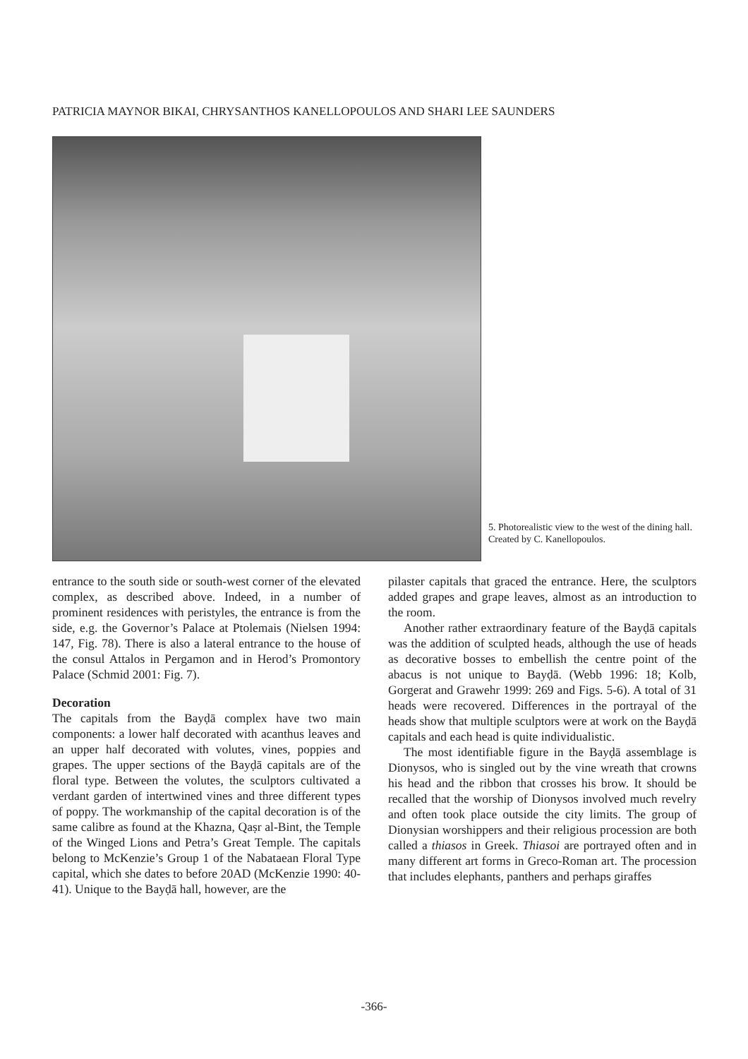PATRICIA MAYNOR BIKAI, CHRYSANTHOS KANELLOPOULOS AND SHARI LEE SAUNDERS
5. Photorealistic view to the west of the dining hall. Created by C. Kanellopoulos.
entrance to the south side or south-west corner of the elevated complex, as described above. Indeed, in a number of prominent residences with peristyles, the entrance is from the side, e.g. the Governor’s Palace at Ptolemais (Nielsen 1994: 147, Fig. 78). There is also a lateral entrance to the house of the consul Attalos in Pergamon and in Herod’s Promontory Palace (Schmid 2001: Fig. 7).
Decoration
The capitals from the Bayḍā complex have two main components: a lower half decorated with acanthus leaves and an upper half decorated with volutes, vines, poppies and grapes. The upper sections of the Bayḍā capitals are of the floral type. Between the volutes, the sculptors cultivated a verdant garden of intertwined vines and three different types of poppy. The workmanship of the capital decoration is of the same calibre as found at the Khazna, Qaṣr al-Bint, the Temple of the Winged Lions and Petra’s Great Temple. The capitals belong to McKenzie’s Group 1 of the Nabataean Floral Type capital, which she dates to before 20AD (McKenzie 1990: 40-41). Unique to the Bayḍā hall, however, are the
pilaster capitals that graced the entrance. Here, the sculptors added grapes and grape leaves, almost as an introduction to the room.
Another rather extraordinary feature of the Bayḍā capitals was the addition of sculpted heads, although the use of heads as decorative bosses to embellish the centre point of the abacus is not unique to Bayḍā. (Webb 1996: 18; Kolb, Gorgerat and Grawehr 1999: 269 and Figs. 5-6). A total of 31 heads were recovered. Differences in the portrayal of the heads show that multiple sculptors were at work on the Bayḍā capitals and each head is quite individualistic.
The most identifiable figure in the Bayḍā assemblage is Dionysos, who is singled out by the vine wreath that crowns his head and the ribbon that crosses his brow. It should be recalled that the worship of Dionysos involved much revelry and often took place outside the city limits. The group of Dionysian worshippers and their religious procession are both called a thiasos in Greek. Thiasoi are portrayed often and in many different art forms in Greco-Roman art. The procession that includes elephants, panthers and perhaps giraffes
-366-